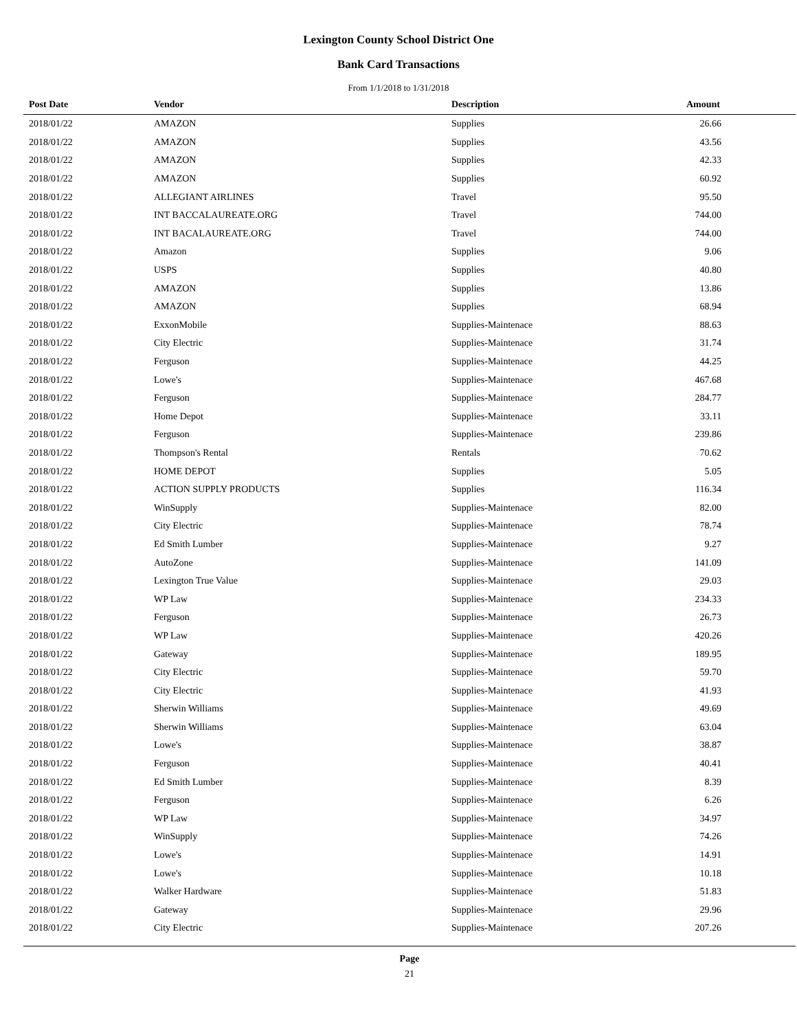Lexington County School District One
Bank Card Transactions
From 1/1/2018 to 1/31/2018
| Post Date | Vendor | Description | Amount |
| --- | --- | --- | --- |
| 2018/01/22 | AMAZON | Supplies | 26.66 |
| 2018/01/22 | AMAZON | Supplies | 43.56 |
| 2018/01/22 | AMAZON | Supplies | 42.33 |
| 2018/01/22 | AMAZON | Supplies | 60.92 |
| 2018/01/22 | ALLEGIANT AIRLINES | Travel | 95.50 |
| 2018/01/22 | INT BACCALAUREATE.ORG | Travel | 744.00 |
| 2018/01/22 | INT BACALAUREATE.ORG | Travel | 744.00 |
| 2018/01/22 | Amazon | Supplies | 9.06 |
| 2018/01/22 | USPS | Supplies | 40.80 |
| 2018/01/22 | AMAZON | Supplies | 13.86 |
| 2018/01/22 | AMAZON | Supplies | 68.94 |
| 2018/01/22 | ExxonMobile | Supplies-Maintenace | 88.63 |
| 2018/01/22 | City Electric | Supplies-Maintenace | 31.74 |
| 2018/01/22 | Ferguson | Supplies-Maintenace | 44.25 |
| 2018/01/22 | Lowe's | Supplies-Maintenace | 467.68 |
| 2018/01/22 | Ferguson | Supplies-Maintenace | 284.77 |
| 2018/01/22 | Home Depot | Supplies-Maintenace | 33.11 |
| 2018/01/22 | Ferguson | Supplies-Maintenace | 239.86 |
| 2018/01/22 | Thompson's Rental | Rentals | 70.62 |
| 2018/01/22 | HOME DEPOT | Supplies | 5.05 |
| 2018/01/22 | ACTION SUPPLY PRODUCTS | Supplies | 116.34 |
| 2018/01/22 | WinSupply | Supplies-Maintenace | 82.00 |
| 2018/01/22 | City Electric | Supplies-Maintenace | 78.74 |
| 2018/01/22 | Ed Smith Lumber | Supplies-Maintenace | 9.27 |
| 2018/01/22 | AutoZone | Supplies-Maintenace | 141.09 |
| 2018/01/22 | Lexington True Value | Supplies-Maintenace | 29.03 |
| 2018/01/22 | WP Law | Supplies-Maintenace | 234.33 |
| 2018/01/22 | Ferguson | Supplies-Maintenace | 26.73 |
| 2018/01/22 | WP Law | Supplies-Maintenace | 420.26 |
| 2018/01/22 | Gateway | Supplies-Maintenace | 189.95 |
| 2018/01/22 | City Electric | Supplies-Maintenace | 59.70 |
| 2018/01/22 | City Electric | Supplies-Maintenace | 41.93 |
| 2018/01/22 | Sherwin Williams | Supplies-Maintenace | 49.69 |
| 2018/01/22 | Sherwin Williams | Supplies-Maintenace | 63.04 |
| 2018/01/22 | Lowe's | Supplies-Maintenace | 38.87 |
| 2018/01/22 | Ferguson | Supplies-Maintenace | 40.41 |
| 2018/01/22 | Ed Smith Lumber | Supplies-Maintenace | 8.39 |
| 2018/01/22 | Ferguson | Supplies-Maintenace | 6.26 |
| 2018/01/22 | WP Law | Supplies-Maintenace | 34.97 |
| 2018/01/22 | WinSupply | Supplies-Maintenace | 74.26 |
| 2018/01/22 | Lowe's | Supplies-Maintenace | 14.91 |
| 2018/01/22 | Lowe's | Supplies-Maintenace | 10.18 |
| 2018/01/22 | Walker Hardware | Supplies-Maintenace | 51.83 |
| 2018/01/22 | Gateway | Supplies-Maintenace | 29.96 |
| 2018/01/22 | City Electric | Supplies-Maintenace | 207.26 |
Page
21